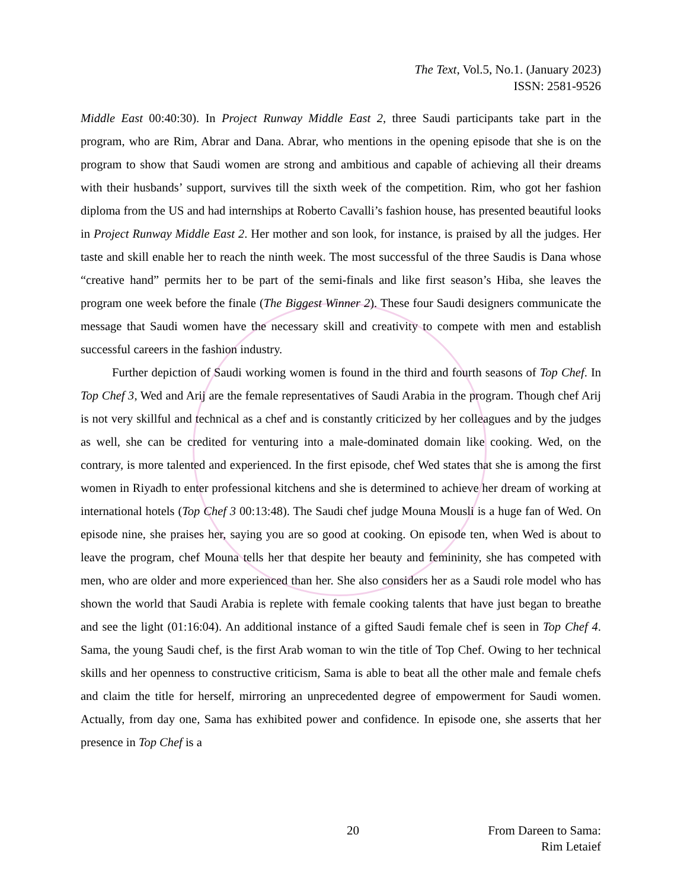The Text, Vol.5, No.1. (January 2023)
ISSN: 2581-9526
Middle East 00:40:30). In Project Runway Middle East 2, three Saudi participants take part in the program, who are Rim, Abrar and Dana. Abrar, who mentions in the opening episode that she is on the program to show that Saudi women are strong and ambitious and capable of achieving all their dreams with their husbands’ support, survives till the sixth week of the competition. Rim, who got her fashion diploma from the US and had internships at Roberto Cavalli’s fashion house, has presented beautiful looks in Project Runway Middle East 2. Her mother and son look, for instance, is praised by all the judges. Her taste and skill enable her to reach the ninth week. The most successful of the three Saudis is Dana whose “creative hand” permits her to be part of the semi-finals and like first season’s Hiba, she leaves the program one week before the finale (The Biggest Winner 2). These four Saudi designers communicate the message that Saudi women have the necessary skill and creativity to compete with men and establish successful careers in the fashion industry.
Further depiction of Saudi working women is found in the third and fourth seasons of Top Chef. In Top Chef 3, Wed and Arij are the female representatives of Saudi Arabia in the program. Though chef Arij is not very skillful and technical as a chef and is constantly criticized by her colleagues and by the judges as well, she can be credited for venturing into a male-dominated domain like cooking. Wed, on the contrary, is more talented and experienced. In the first episode, chef Wed states that she is among the first women in Riyadh to enter professional kitchens and she is determined to achieve her dream of working at international hotels (Top Chef 3 00:13:48). The Saudi chef judge Mouna Mousli is a huge fan of Wed. On episode nine, she praises her, saying you are so good at cooking. On episode ten, when Wed is about to leave the program, chef Mouna tells her that despite her beauty and femininity, she has competed with men, who are older and more experienced than her. She also considers her as a Saudi role model who has shown the world that Saudi Arabia is replete with female cooking talents that have just began to breathe and see the light (01:16:04). An additional instance of a gifted Saudi female chef is seen in Top Chef 4. Sama, the young Saudi chef, is the first Arab woman to win the title of Top Chef. Owing to her technical skills and her openness to constructive criticism, Sama is able to beat all the other male and female chefs and claim the title for herself, mirroring an unprecedented degree of empowerment for Saudi women. Actually, from day one, Sama has exhibited power and confidence. In episode one, she asserts that her presence in Top Chef is a
20 From Dareen to Sama:
Rim Letaief